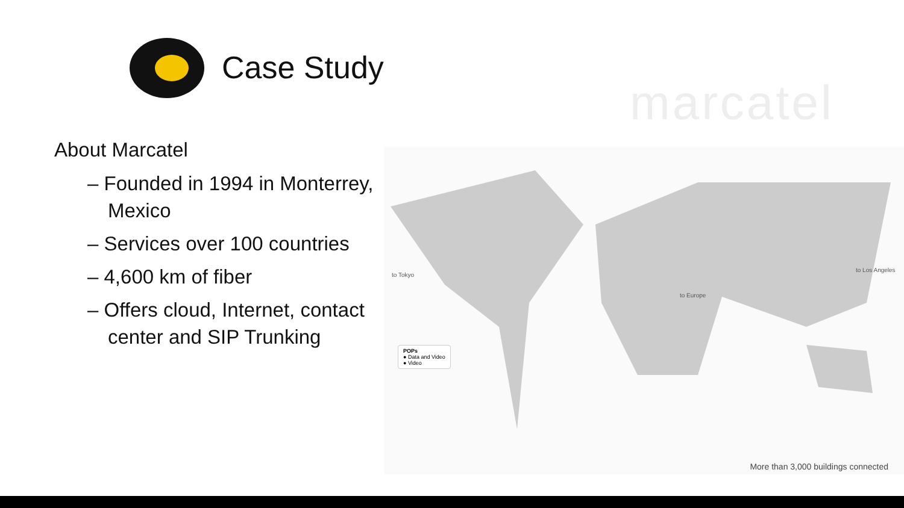Case Study
marcatel
About Marcatel
– Founded in 1994 in Monterrey, Mexico
– Services over 100 countries
– 4,600 km of fiber
– Offers cloud, Internet, contact center and SIP Trunking
to Tokyo
to Europe
to Los Angeles
POPs
● Data and Video
● Video
More than 3,000 buildings connected